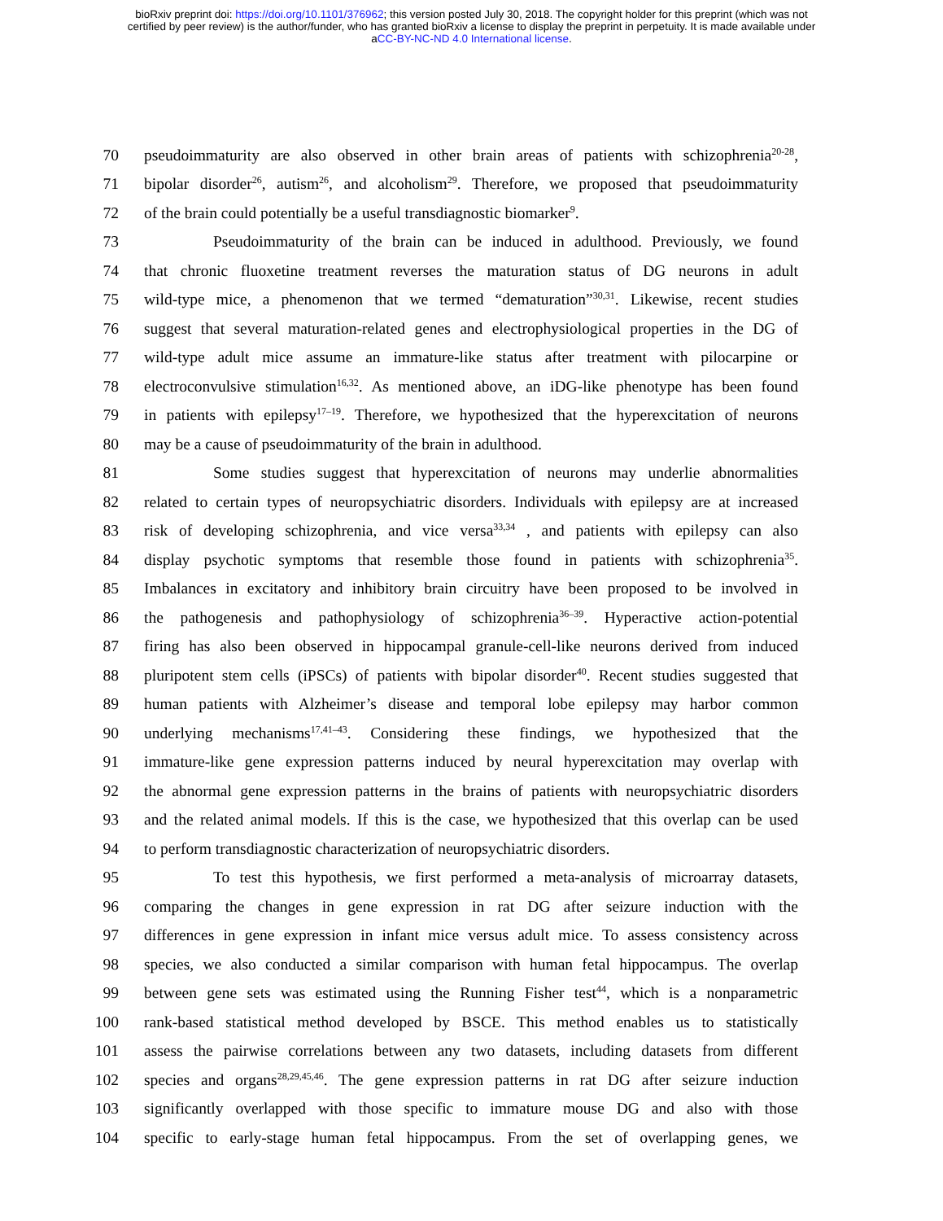bioRxiv preprint doi: https://doi.org/10.1101/376962; this version posted July 30, 2018. The copyright holder for this preprint (which was not
certified by peer review) is the author/funder, who has granted bioRxiv a license to display the preprint in perpetuity. It is made available under
aCC-BY-NC-ND 4.0 International license.
70 pseudoimmaturity are also observed in other brain areas of patients with schizophrenia<sup>20-28</sup>,
71 bipolar disorder<sup>26</sup>, autism<sup>26</sup>, and alcoholism<sup>29</sup>. Therefore, we proposed that pseudoimmaturity
72 of the brain could potentially be a useful transdiagnostic biomarker<sup>9</sup>.
73 Pseudoimmaturity of the brain can be induced in adulthood. Previously, we found
74 that chronic fluoxetine treatment reverses the maturation status of DG neurons in adult
75 wild-type mice, a phenomenon that we termed “dematuration”<sup>30,31</sup>. Likewise, recent studies
76 suggest that several maturation-related genes and electrophysiological properties in the DG of
77 wild-type adult mice assume an immature-like status after treatment with pilocarpine or
78 electroconvulsive stimulation<sup>16,32</sup>. As mentioned above, an iDG-like phenotype has been found
79 in patients with epilepsy<sup>17–19</sup>. Therefore, we hypothesized that the hyperexcitation of neurons
80 may be a cause of pseudoimmaturity of the brain in adulthood.
81 Some studies suggest that hyperexcitation of neurons may underlie abnormalities
82 related to certain types of neuropsychiatric disorders. Individuals with epilepsy are at increased
83 risk of developing schizophrenia, and vice versa<sup>33,34</sup> , and patients with epilepsy can also
84 display psychotic symptoms that resemble those found in patients with schizophrenia<sup>35</sup>.
85 Imbalances in excitatory and inhibitory brain circuitry have been proposed to be involved in
86 the pathogenesis and pathophysiology of schizophrenia<sup>36–39</sup>. Hyperactive action-potential
87 firing has also been observed in hippocampal granule-cell-like neurons derived from induced
88 pluripotent stem cells (iPSCs) of patients with bipolar disorder<sup>40</sup>. Recent studies suggested that
89 human patients with Alzheimer’s disease and temporal lobe epilepsy may harbor common
90 underlying mechanisms<sup>17,41–43</sup>. Considering these findings, we hypothesized that the
91 immature-like gene expression patterns induced by neural hyperexcitation may overlap with
92 the abnormal gene expression patterns in the brains of patients with neuropsychiatric disorders
93 and the related animal models. If this is the case, we hypothesized that this overlap can be used
94 to perform transdiagnostic characterization of neuropsychiatric disorders.
95 To test this hypothesis, we first performed a meta-analysis of microarray datasets,
96 comparing the changes in gene expression in rat DG after seizure induction with the
97 differences in gene expression in infant mice versus adult mice. To assess consistency across
98 species, we also conducted a similar comparison with human fetal hippocampus. The overlap
99 between gene sets was estimated using the Running Fisher test<sup>44</sup>, which is a nonparametric
100 rank-based statistical method developed by BSCE. This method enables us to statistically
101 assess the pairwise correlations between any two datasets, including datasets from different
102 species and organs<sup>28,29,45,46</sup>. The gene expression patterns in rat DG after seizure induction
103 significantly overlapped with those specific to immature mouse DG and also with those
104 specific to early-stage human fetal hippocampus. From the set of overlapping genes, we